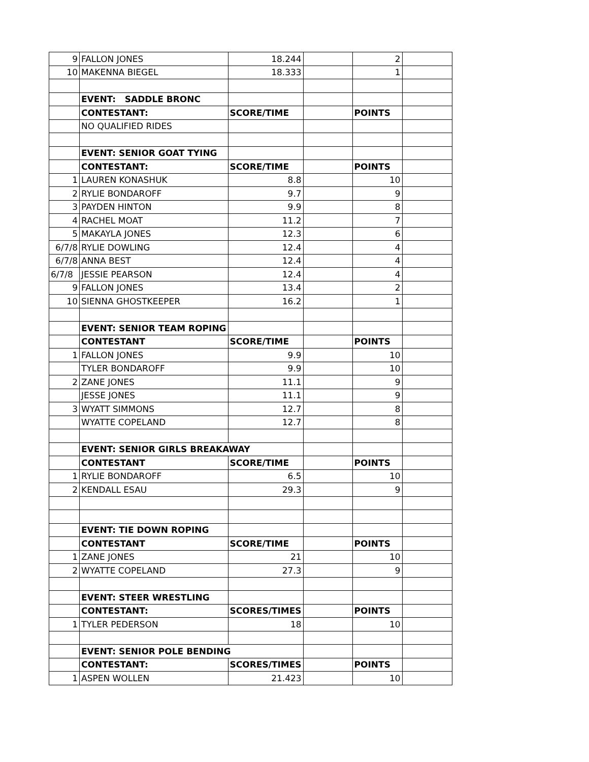| 9 | FALLON JONES | 18.244 | | 2 | |
| 10 | MAKENNA BIEGEL | 18.333 | | 1 | |
| | EVENT: SADDLE BRONC | | | | |
| | CONTESTANT: | SCORE/TIME | | POINTS | |
| | NO QUALIFIED RIDES | | | | |
| | EVENT: SENIOR GOAT TYING | | | | |
| | CONTESTANT: | SCORE/TIME | | POINTS | |
| 1 | LAUREN KONASHUK | 8.8 | | 10 | |
| 2 | RYLIE BONDAROFF | 9.7 | | 9 | |
| 3 | PAYDEN HINTON | 9.9 | | 8 | |
| 4 | RACHEL MOAT | 11.2 | | 7 | |
| 5 | MAKAYLA JONES | 12.3 | | 6 | |
| 6/7/8 | RYLIE DOWLING | 12.4 | | 4 | |
| 6/7/8 | ANNA BEST | 12.4 | | 4 | |
| 6/7/8 | JESSIE PEARSON | 12.4 | | 4 | |
| 9 | FALLON JONES | 13.4 | | 2 | |
| 10 | SIENNA GHOSTKEEPER | 16.2 | | 1 | |
| | EVENT: SENIOR TEAM ROPING | | | | |
| | CONTESTANT | SCORE/TIME | | POINTS | |
| 1 | FALLON JONES | 9.9 | | 10 | |
| | TYLER BONDAROFF | 9.9 | | 10 | |
| 2 | ZANE JONES | 11.1 | | 9 | |
| | JESSE JONES | 11.1 | | 9 | |
| 3 | WYATT SIMMONS | 12.7 | | 8 | |
| | WYATTE COPELAND | 12.7 | | 8 | |
| | EVENT: SENIOR GIRLS BREAKAWAY | | | | |
| | CONTESTANT | SCORE/TIME | | POINTS | |
| 1 | RYLIE BONDAROFF | 6.5 | | 10 | |
| 2 | KENDALL ESAU | 29.3 | | 9 | |
| | EVENT: TIE DOWN ROPING | | | | |
| | CONTESTANT | SCORE/TIME | | POINTS | |
| 1 | ZANE JONES | 21 | | 10 | |
| 2 | WYATTE COPELAND | 27.3 | | 9 | |
| | EVENT: STEER WRESTLING | | | | |
| | CONTESTANT: | SCORES/TIMES | | POINTS | |
| 1 | TYLER PEDERSON | 18 | | 10 | |
| | EVENT: SENIOR POLE BENDING | | | | |
| | CONTESTANT: | SCORES/TIMES | | POINTS | |
| 1 | ASPEN WOLLEN | 21.423 | | 10 | |